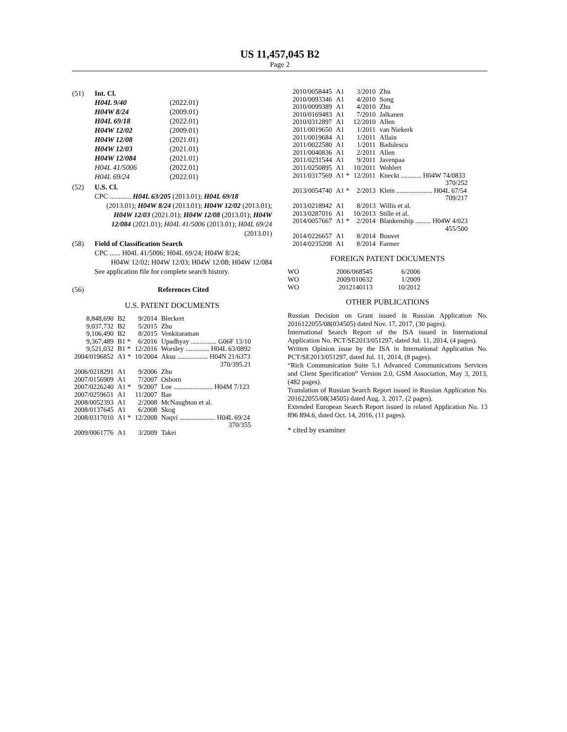US 11,457,045 B2
Page 2
(51) Int. Cl.
| H04L 9/40 | (2022.01) |
| H04W 8/24 | (2009.01) |
| H04L 69/18 | (2022.01) |
| H04W 12/02 | (2009.01) |
| H04W 12/08 | (2021.01) |
| H04W 12/03 | (2021.01) |
| H04W 12/084 | (2021.01) |
| H04L 41/5006 | (2022.01) |
| H04L 69/24 | (2022.01) |
(52) U.S. Cl.
CPC ............ H04L 63/205 (2013.01); H04L 69/18
(2013.01); H04W 8/24 (2013.01); H04W 12/02 (2013.01); H04W 12/03 (2021.01); H04W 12/08 (2013.01); H04W 12/084 (2021.01); H04L 41/5006 (2013.01); H04L 69/24 (2013.01)
(58) Field of Classification Search
CPC ...... H04L 41/5006; H04L 69/24; H04W 8/24;
H04W 12/02; H04W 12/03; H04W 12/08; H04W 12/084
See application file for complete search history.
(56) References Cited
U.S. PATENT DOCUMENTS
| 8,848,690 | B2 | 9/2014 | Bleckert |
| 9,037,732 | B2 | 5/2015 | Zhu |
| 9,106,490 | B2 | 8/2015 | Venkitaraman |
| 9,367,489 | B1 * | 6/2016 | Upadhyay ............... G06F 13/10 |
| 9,521,032 | B1 * | 12/2016 | Worsley .............. H04L 63/0892 |
| 2004/0196852 | A1 * | 10/2004 | Aksu .................. H04N 21/6373 370/395.21 |
| 2006/0218291 | A1 | 9/2006 | Zhu |
| 2007/0156909 | A1 | 7/2007 | Osborn |
| 2007/0226240 | A1 * | 9/2007 | Loe ....................... H04M 7/123 |
| 2007/0259651 | A1 | 11/2007 | Bae |
| 2008/0052393 | A1 | 2/2008 | McNaughton et al. |
| 2008/0137645 | A1 | 6/2008 | Skog |
| 2008/0317010 | A1 * | 12/2008 | Naqvi ..................... H04L 69/24 370/355 |
| 2009/0061776 | A1 | 3/2009 | Takei |
| 2010/0058445 | A1 | 3/2010 | Zhu |
| 2010/0093346 | A1 | 4/2010 | Song |
| 2010/0099389 | A1 | 4/2010 | Zhu |
| 2010/0169483 | A1 | 7/2010 | Jalkanen |
| 2010/0312897 | A1 | 12/2010 | Allen |
| 2011/0019650 | A1 | 1/2011 | van Niekerk |
| 2011/0019684 | A1 | 1/2011 | Allain |
| 2011/0022580 | A1 | 1/2011 | Badulescu |
| 2011/0040836 | A1 | 2/2011 | Allen |
| 2011/0231544 | A1 | 9/2011 | Javenpaa |
| 2011/0250895 | A1 | 10/2011 | Wohlert |
| 2011/0317569 | A1 * | 12/2011 | Kneckt ............ H04W 74/0833 370/252 |
| 2013/0054740 | A1 * | 2/2013 | Klein ..................... H04L 67/54 709/217 |
| 2013/0218942 | A1 | 8/2013 | Willis et al. |
| 2013/0287016 | A1 | 10/2013 | Stille et al. |
| 2014/0057667 | A1 * | 2/2014 | Blankenship ......... H04W 4/023 455/500 |
| 2014/0226657 | A1 | 8/2014 | Bouvet |
| 2014/0235208 | A1 | 8/2014 | Farmer |
FOREIGN PATENT DOCUMENTS
| WO | 2006/068545 | 6/2006 |
| WO | 2009/010632 | 1/2009 |
| WO | 2012140113 | 10/2012 |
OTHER PUBLICATIONS
Russian Decision on Grant issued in Russian Application No. 2016122055/08(034505) dated Nov. 17, 2017, (30 pages).
International Search Report of the ISA issued in International Application No. PCT/SE2013/051297, dated Jul. 11, 2014, (4 pages).
Written Opinion issue by the ISA in International Application No. PCT/SE2013/051297, dated Jul. 11, 2014, (8 pages).
“Rich Communication Suite 5.1 Advanced Communications Services and Client Specification” Version 2.0, GSM Association, May 3, 2013, (482 pages).
Translation of Russian Search Report issued in Russian Application No. 201622055/08(34505) dated Aug. 3, 2017, (2 pages).
Extended European Search Report issued in related Application No. 13 896 894.6, dated Oct. 14, 2016, (11 pages).
* cited by examiner